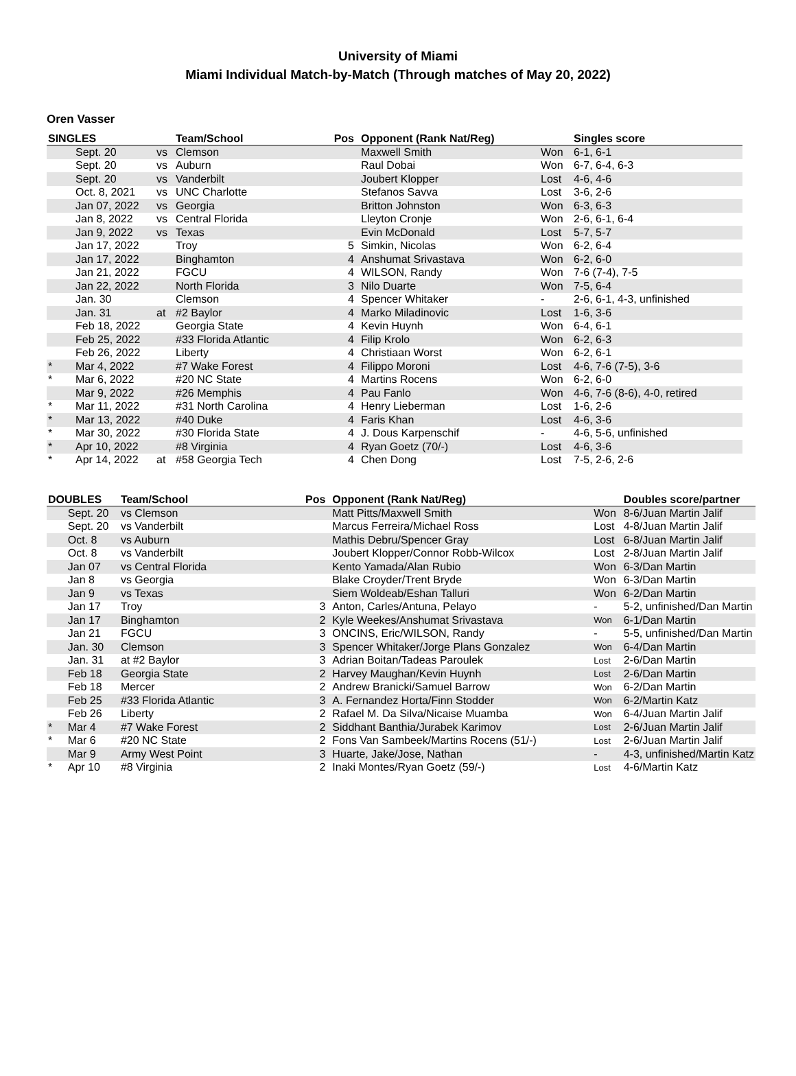University of Miami
Miami Individual Match-by-Match (Through matches of May 20, 2022)
Oren Vasser
| SINGLES | | | Team/School | Pos | Opponent (Rank Nat/Reg) | | Singles score |
| --- | --- | --- | --- | --- | --- | --- | --- |
| | Sept. 20 | vs | Clemson | | Maxwell Smith | Won | 6-1, 6-1 |
| | Sept. 20 | vs | Auburn | | Raul Dobai | Won | 6-7, 6-4, 6-3 |
| | Sept. 20 | vs | Vanderbilt | | Joubert Klopper | Lost | 4-6, 4-6 |
| | Oct. 8, 2021 | vs | UNC Charlotte | | Stefanos Savva | Lost | 3-6, 2-6 |
| | Jan 07, 2022 | vs | Georgia | | Britton Johnston | Won | 6-3, 6-3 |
| | Jan 8, 2022 | vs | Central Florida | | Lleyton Cronje | Won | 2-6, 6-1, 6-4 |
| | Jan 9, 2022 | vs | Texas | | Evin McDonald | Lost | 5-7, 5-7 |
| | Jan 17, 2022 | | Troy | 5 | Simkin, Nicolas | Won | 6-2, 6-4 |
| | Jan 17, 2022 | | Binghamton | 4 | Anshumat Srivastava | Won | 6-2, 6-0 |
| | Jan 21, 2022 | | FGCU | 4 | WILSON, Randy | Won | 7-6 (7-4), 7-5 |
| | Jan 22, 2022 | | North Florida | 3 | Nilo Duarte | Won | 7-5, 6-4 |
| | Jan. 30 | | Clemson | 4 | Spencer Whitaker | - | 2-6, 6-1, 4-3, unfinished |
| | Jan. 31 | at | #2 Baylor | 4 | Marko Miladinovic | Lost | 1-6, 3-6 |
| | Feb 18, 2022 | | Georgia State | 4 | Kevin Huynh | Won | 6-4, 6-1 |
| | Feb 25, 2022 | | #33 Florida Atlantic | 4 | Filip Krolo | Won | 6-2, 6-3 |
| | Feb 26, 2022 | | Liberty | 4 | Christiaan Worst | Won | 6-2, 6-1 |
| * | Mar 4, 2022 | | #7 Wake Forest | 4 | Filippo Moroni | Lost | 4-6, 7-6 (7-5), 3-6 |
| * | Mar 6, 2022 | | #20 NC State | 4 | Martins Rocens | Won | 6-2, 6-0 |
| | Mar 9, 2022 | | #26 Memphis | 4 | Pau Fanlo | Won | 4-6, 7-6 (8-6), 4-0, retired |
| * | Mar 11, 2022 | | #31 North Carolina | 4 | Henry Lieberman | Lost | 1-6, 2-6 |
| * | Mar 13, 2022 | | #40 Duke | 4 | Faris Khan | Lost | 4-6, 3-6 |
| * | Mar 30, 2022 | | #30 Florida State | 4 | J. Dous Karpenschif | - | 4-6, 5-6, unfinished |
| * | Apr 10, 2022 | | #8 Virginia | 4 | Ryan Goetz (70/-) | Lost | 4-6, 3-6 |
| * | Apr 14, 2022 | at | #58 Georgia Tech | 4 | Chen Dong | Lost | 7-5, 2-6, 2-6 |
| DOUBLES | | Team/School | Pos | Opponent (Rank Nat/Reg) | | Doubles score/partner |
| --- | --- | --- | --- | --- | --- | --- |
| | Sept. 20 | vs Clemson | | Matt Pitts/Maxwell Smith | Won | 8-6/Juan Martin Jalif |
| | Sept. 20 | vs Vanderbilt | | Marcus Ferreira/Michael Ross | Lost | 4-8/Juan Martin Jalif |
| | Oct. 8 | vs Auburn | | Mathis Debru/Spencer Gray | Lost | 6-8/Juan Martin Jalif |
| | Oct. 8 | vs Vanderbilt | | Joubert Klopper/Connor Robb-Wilcox | Lost | 2-8/Juan Martin Jalif |
| | Jan 07 | vs Central Florida | | Kento Yamada/Alan Rubio | Won | 6-3/Dan Martin |
| | Jan 8 | vs Georgia | | Blake Croyder/Trent Bryde | Won | 6-3/Dan Martin |
| | Jan 9 | vs Texas | | Siem Woldeab/Eshan Talluri | Won | 6-2/Dan Martin |
| | Jan 17 | Troy | 3 | Anton, Carles/Antuna, Pelayo | - | 5-2, unfinished/Dan Martin |
| | Jan 17 | Binghamton | 2 | Kyle Weekes/Anshumat Srivastava | Won | 6-1/Dan Martin |
| | Jan 21 | FGCU | 3 | ONCINS, Eric/WILSON, Randy | - | 5-5, unfinished/Dan Martin |
| | Jan. 30 | Clemson | 3 | Spencer Whitaker/Jorge Plans Gonzalez | Won | 6-4/Dan Martin |
| | Jan. 31 | at #2 Baylor | 3 | Adrian Boitan/Tadeas Paroulek | Lost | 2-6/Dan Martin |
| | Feb 18 | Georgia State | 2 | Harvey Maughan/Kevin Huynh | Lost | 2-6/Dan Martin |
| | Feb 18 | Mercer | 2 | Andrew Branicki/Samuel Barrow | Won | 6-2/Dan Martin |
| | Feb 25 | #33 Florida Atlantic | 3 | A. Fernandez Horta/Finn Stodder | Won | 6-2/Martin Katz |
| | Feb 26 | Liberty | 2 | Rafael M. Da Silva/Nicaise Muamba | Won | 6-4/Juan Martin Jalif |
| * | Mar 4 | #7 Wake Forest | 2 | Siddhant Banthia/Jurabek Karimov | Lost | 2-6/Juan Martin Jalif |
| * | Mar 6 | #20 NC State | 2 | Fons Van Sambeek/Martins Rocens (51/-) | Lost | 2-6/Juan Martin Jalif |
| | Mar 9 | Army West Point | 3 | Huarte, Jake/Jose, Nathan | - | 4-3, unfinished/Martin Katz |
| * | Apr 10 | #8 Virginia | 2 | Inaki Montes/Ryan Goetz (59/-) | Lost | 4-6/Martin Katz |